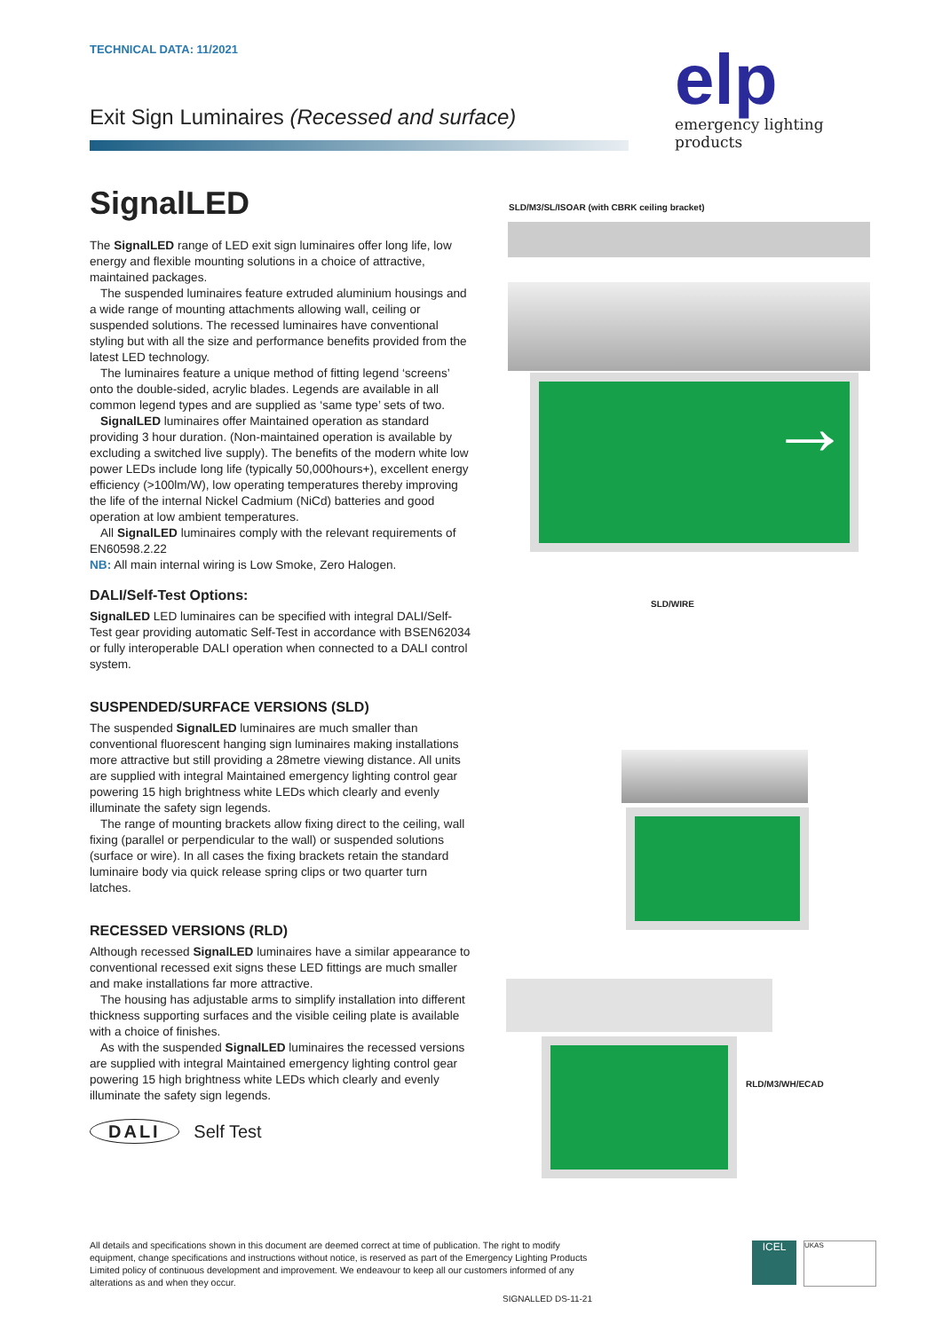TECHNICAL DATA: 11/2021
Exit Sign Luminaires (Recessed and surface)
elp
emergency lighting products
SignalLED
The SignalLED range of LED exit sign luminaires offer long life, low energy and flexible mounting solutions in a choice of attractive, maintained packages.
The suspended luminaires feature extruded aluminium housings and a wide range of mounting attachments allowing wall, ceiling or suspended solutions. The recessed luminaires have conventional styling but with all the size and performance benefits provided from the latest LED technology.
The luminaires feature a unique method of fitting legend ‘screens’ onto the double-sided, acrylic blades. Legends are available in all common legend types and are supplied as ‘same type’ sets of two.
SignalLED luminaires offer Maintained operation as standard providing 3 hour duration. (Non-maintained operation is available by excluding a switched live supply). The benefits of the modern white low power LEDs include long life (typically 50,000hours+), excellent energy efficiency (>100lm/W), low operating temperatures thereby improving the life of the internal Nickel Cadmium (NiCd) batteries and good operation at low ambient temperatures.
All SignalLED luminaires comply with the relevant requirements of EN60598.2.22
NB: All main internal wiring is Low Smoke, Zero Halogen.
DALI/Self-Test Options:
SignalLED LED luminaires can be specified with integral DALI/Self-Test gear providing automatic Self-Test in accordance with BSEN62034 or fully interoperable DALI operation when connected to a DALI control system.
SUSPENDED/SURFACE VERSIONS (SLD)
The suspended SignalLED luminaires are much smaller than conventional fluorescent hanging sign luminaires making installations more attractive but still providing a 28metre viewing distance. All units are supplied with integral Maintained emergency lighting control gear powering 15 high brightness white LEDs which clearly and evenly illuminate the safety sign legends.
The range of mounting brackets allow fixing direct to the ceiling, wall fixing (parallel or perpendicular to the wall) or suspended solutions (surface or wire). In all cases the fixing brackets retain the standard luminaire body via quick release spring clips or two quarter turn latches.
RECESSED VERSIONS (RLD)
Although recessed SignalLED luminaires have a similar appearance to conventional recessed exit signs these LED fittings are much smaller and make installations far more attractive.
The housing has adjustable arms to simplify installation into different thickness supporting surfaces and the visible ceiling plate is available with a choice of finishes.
As with the suspended SignalLED luminaires the recessed versions are supplied with integral Maintained emergency lighting control gear powering 15 high brightness white LEDs which clearly and evenly illuminate the safety sign legends.
DALI Self Test
SLD/M3/SL/ISOAR (with CBRK ceiling bracket)
→
SLD/WIRE
RLD/M3/WH/ECAD
All details and specifications shown in this document are deemed correct at time of publication. The right to modify equipment, change specifications and instructions without notice, is reserved as part of the Emergency Lighting Products Limited policy of continuous development and improvement. We endeavour to keep all our customers informed of any alterations as and when they occur.
SIGNALLED DS-11-21
ICEL UKAS